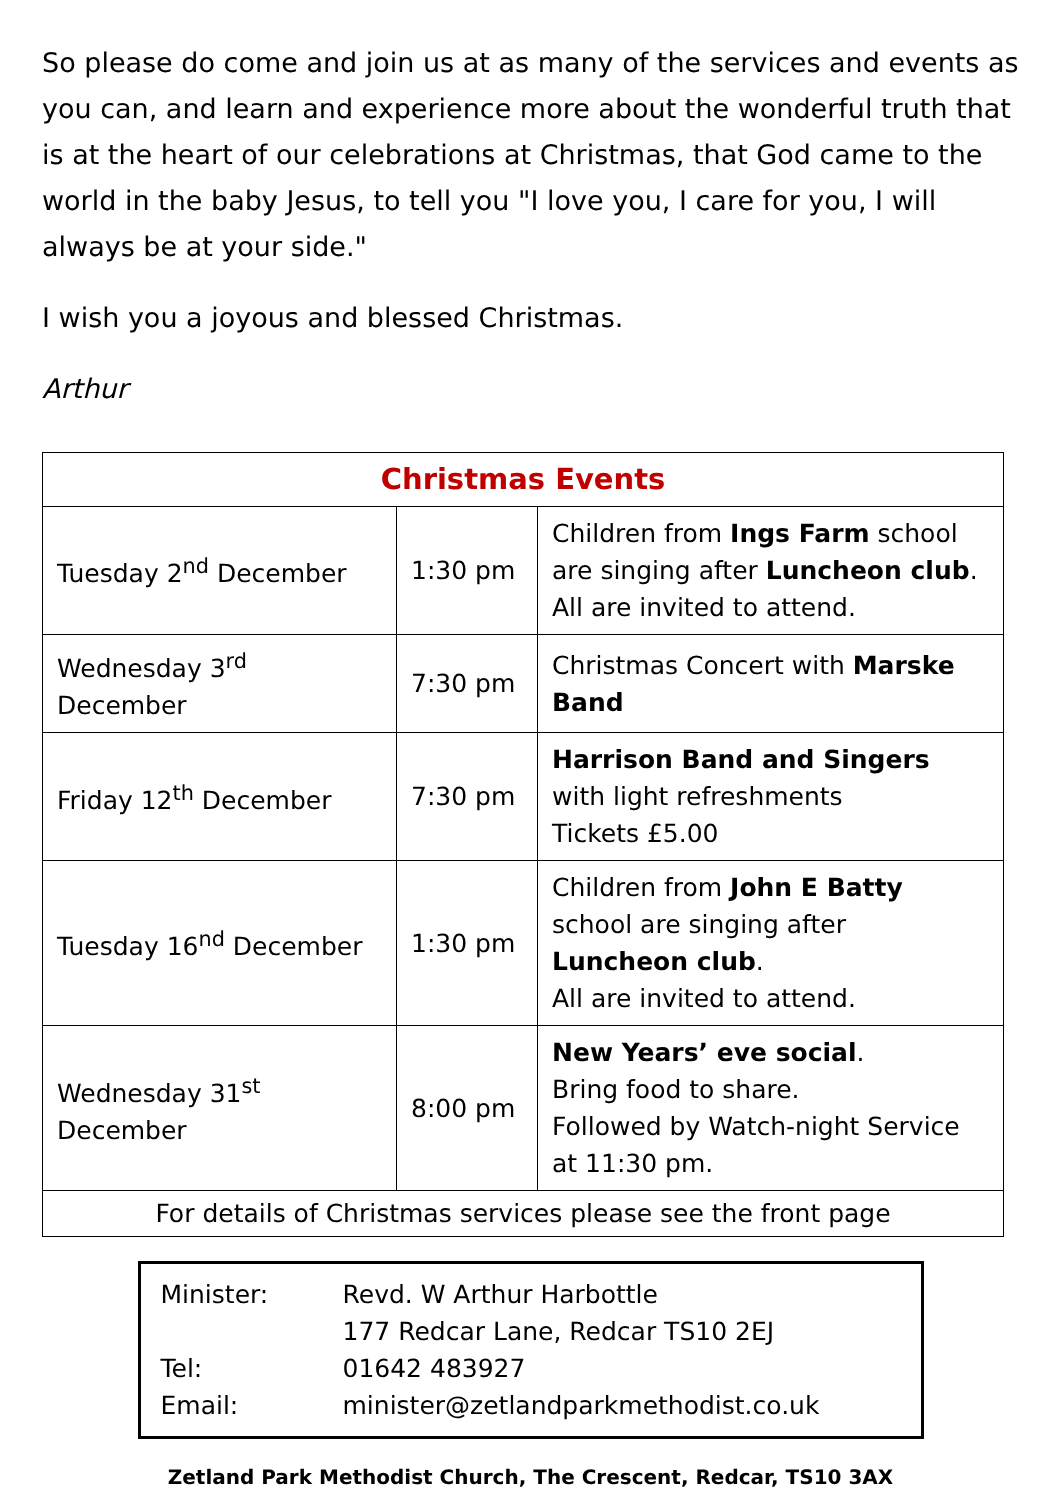So please do come and join us at as many of the services and events as you can, and learn and experience more about the wonderful truth that is at the heart of our celebrations at Christmas, that God came to the world in the baby Jesus, to tell you "I love you, I care for you, I will always be at your side."
I wish you a joyous and blessed Christmas.
Arthur
| Christmas Events | | |
| --- | --- | --- |
| Tuesday 2<sup>nd</sup> December | 1:30 pm | Children from Ings Farm school are singing after Luncheon club . All are invited to attend. |
| Wednesday 3<sup>rd</sup> December | 7:30 pm | Christmas Concert with Marske Band |
| Friday 12<sup>th</sup> December | 7:30 pm | Harrison Band and Singers with light refreshments Tickets £5.00 |
| Tuesday 16<sup>nd</sup> December | 1:30 pm | Children from John E Batty school are singing after Luncheon club . All are invited to attend. |
| Wednesday 31<sup>st</sup> December | 8:00 pm | New Years’ eve social . Bring food to share. Followed by Watch-night Service at 11:30 pm. |
| For details of Christmas services please see the front page | | |
| Minister: | Revd. W Arthur Harbottle |
| | 177 Redcar Lane, Redcar TS10 2EJ |
| Tel: | 01642 483927 |
| Email: | minister@zetlandparkmethodist.co.uk |
Zetland Park Methodist Church, The Crescent, Redcar, TS10 3AX